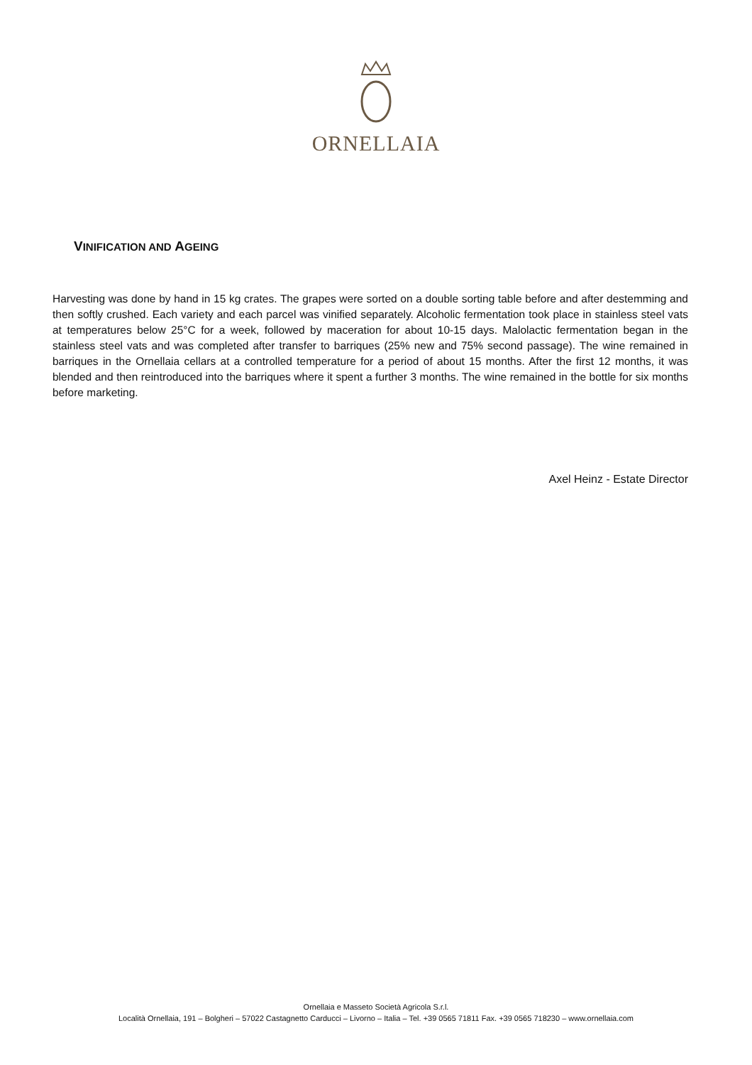ORNELLAIA
VINIFICATION AND AGEING
Harvesting was done by hand in 15 kg crates. The grapes were sorted on a double sorting table before and after destemming and then softly crushed. Each variety and each parcel was vinified separately. Alcoholic fermentation took place in stainless steel vats at temperatures below 25°C for a week, followed by maceration for about 10-15 days. Malolactic fermentation began in the stainless steel vats and was completed after transfer to barriques (25% new and 75% second passage). The wine remained in barriques in the Ornellaia cellars at a controlled temperature for a period of about 15 months. After the first 12 months, it was blended and then reintroduced into the barriques where it spent a further 3 months. The wine remained in the bottle for six months before marketing.
Axel Heinz - Estate Director
Ornellaia e Masseto Società Agricola S.r.l.
Località Ornellaia, 191 – Bolgheri – 57022 Castagnetto Carducci – Livorno – Italia – Tel. +39 0565 71811 Fax. +39 0565 718230 – www.ornellaia.com